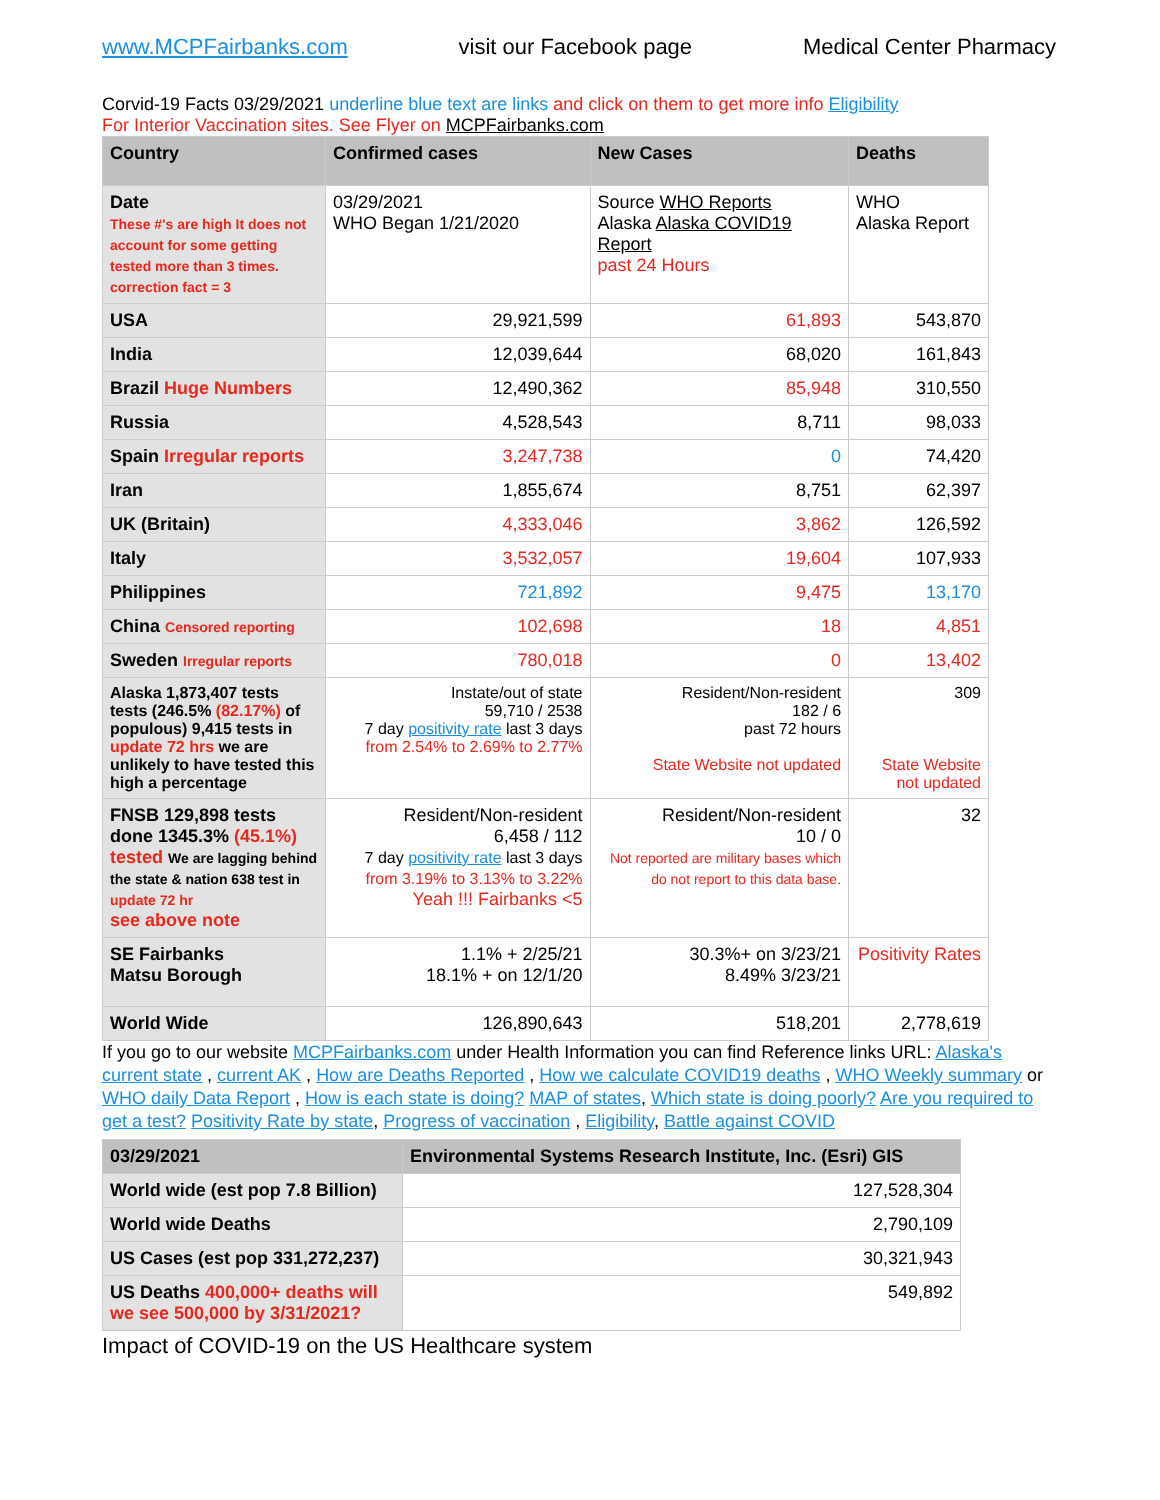www.MCPFairbanks.com visit our Facebook page Medical Center Pharmacy
Corvid-19 Facts 03/29/2021 underline blue text are links and click on them to get more info Eligibility
For Interior Vaccination sites. See Flyer on MCPFairbanks.com
| Country | Confirmed cases | New Cases | Deaths |
| --- | --- | --- | --- |
| Date These #'s are high It does not account for some getting tested more than 3 times. correction fact = 3 | 03/29/2021 WHO Began 1/21/2020 | Source WHO Reports Alaska Alaska COVID19 Report past 24 Hours | WHO Alaska Report |
| USA | 29,921,599 | 61,893 | 543,870 |
| India | 12,039,644 | 68,020 | 161,843 |
| Brazil Huge Numbers | 12,490,362 | 85,948 | 310,550 |
| Russia | 4,528,543 | 8,711 | 98,033 |
| Spain Irregular reports | 3,247,738 | 0 | 74,420 |
| Iran | 1,855,674 | 8,751 | 62,397 |
| UK (Britain) | 4,333,046 | 3,862 | 126,592 |
| Italy | 3,532,057 | 19,604 | 107,933 |
| Philippines | 721,892 | 9,475 | 13,170 |
| China Censored reporting | 102,698 | 18 | 4,851 |
| Sweden Irregular reports | 780,018 | 0 | 13,402 |
| Alaska 1,873,407 tests tests (246.5% (82.17%) of populous) 9,415 tests in update 72 hrs we are unlikely to have tested this high a percentage | Instate/out of state 59,710 / 2538 7 day positivity rate last 3 days from 2.54% to 2.69% to 2.77% | Resident/Non-resident 182 / 6 past 72 hours State Website not updated | 309 State Website not updated |
| FNSB 129,898 tests done 1345.3% (45.1%) tested We are lagging behind the state & nation 638 test in update 72 hr see above note | Resident/Non-resident 6,458 / 112 7 day positivity rate last 3 days from 3.19% to 3.13% to 3.22% Yeah !!! Fairbanks <5 | Resident/Non-resident 10 / 0 Not reported are military bases which do not report to this data base. | 32 |
| SE Fairbanks Matsu Borough | 1.1% + 2/25/21 18.1% + on 12/1/20 | 30.3%+ on 3/23/21 8.49% 3/23/21 | Positivity Rates |
| World Wide | 126,890,643 | 518,201 | 2,778,619 |
If you go to our website MCPFairbanks.com under Health Information you can find Reference links URL: Alaska's current state , current AK , How are Deaths Reported , How we calculate COVID19 deaths , WHO Weekly summary or WHO daily Data Report , How is each state is doing? MAP of states, Which state is doing poorly? Are you required to get a test? Positivity Rate by state, Progress of vaccination , Eligibility, Battle against COVID
| 03/29/2021 | Environmental Systems Research Institute, Inc. (Esri) GIS |
| --- | --- |
| World wide (est pop 7.8 Billion) | 127,528,304 |
| World wide Deaths | 2,790,109 |
| US Cases (est pop 331,272,237) | 30,321,943 |
| US Deaths 400,000+ deaths will we see 500,000 by 3/31/2021? | 549,892 |
Impact of COVID-19 on the US Healthcare system